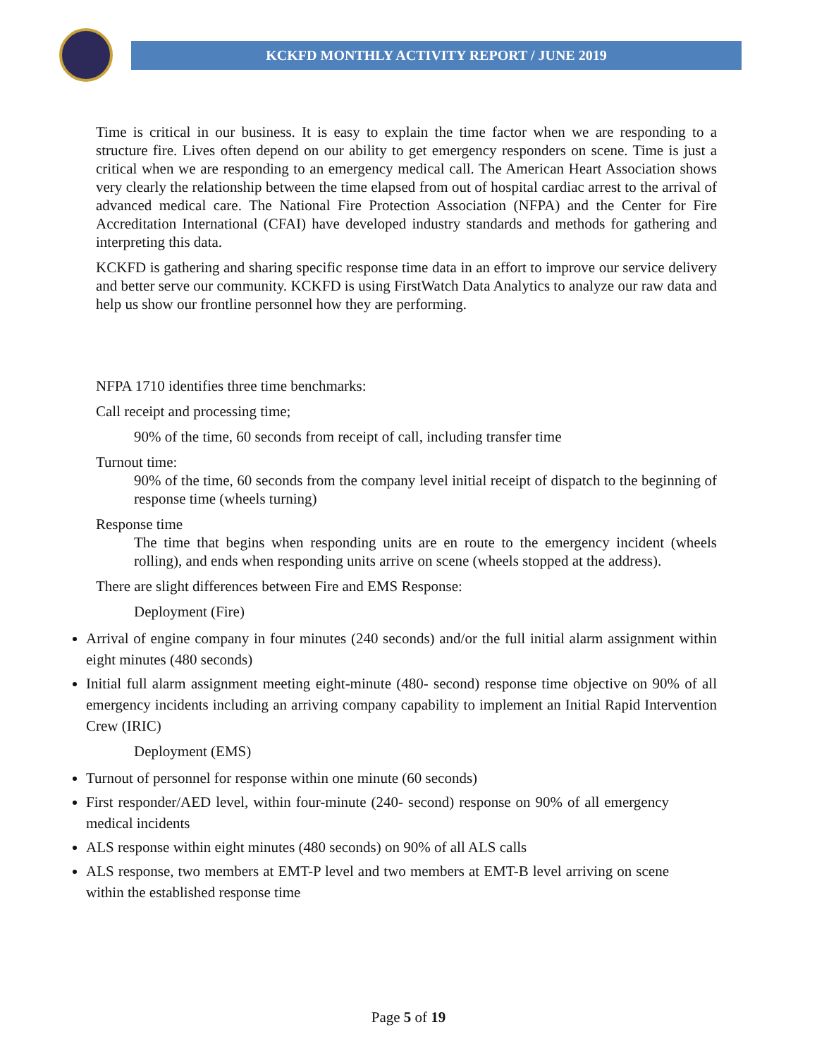KCKFD MONTHLY ACTIVITY REPORT / JUNE 2019
Time is critical in our business. It is easy to explain the time factor when we are responding to a structure fire. Lives often depend on our ability to get emergency responders on scene. Time is just a critical when we are responding to an emergency medical call. The American Heart Association shows very clearly the relationship between the time elapsed from out of hospital cardiac arrest to the arrival of advanced medical care. The National Fire Protection Association (NFPA) and the Center for Fire Accreditation International (CFAI) have developed industry standards and methods for gathering and interpreting this data.
KCKFD is gathering and sharing specific response time data in an effort to improve our service delivery and better serve our community. KCKFD is using FirstWatch Data Analytics to analyze our raw data and help us show our frontline personnel how they are performing.
NFPA 1710 identifies three time benchmarks:
Call receipt and processing time;
90% of the time, 60 seconds from receipt of call, including transfer time
Turnout time:
90% of the time, 60 seconds from the company level initial receipt of dispatch to the beginning of response time (wheels turning)
Response time
The time that begins when responding units are en route to the emergency incident (wheels rolling), and ends when responding units arrive on scene (wheels stopped at the address).
There are slight differences between Fire and EMS Response:
Deployment (Fire)
Arrival of engine company in four minutes (240 seconds) and/or the full initial alarm assignment within eight minutes (480 seconds)
Initial full alarm assignment meeting eight-minute (480- second) response time objective on 90% of all emergency incidents including an arriving company capability to implement an Initial Rapid Intervention Crew (IRIC)
Deployment (EMS)
Turnout of personnel for response within one minute (60 seconds)
First responder/AED level, within four-minute (240- second) response on 90% of all emergency medical incidents
ALS response within eight minutes (480 seconds) on 90% of all ALS calls
ALS response, two members at EMT-P level and two members at EMT-B level arriving on scene within the established response time
Page 5 of 19